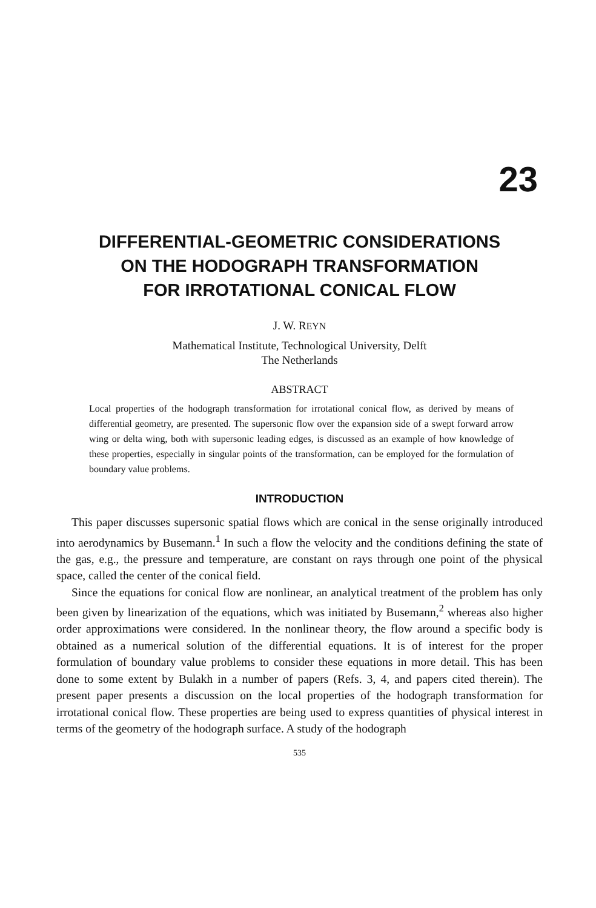23
DIFFERENTIAL-GEOMETRIC CONSIDERATIONS
ON THE HODOGRAPH TRANSFORMATION
FOR IRROTATIONAL CONICAL FLOW
J. W. REYN
Mathematical Institute, Technological University, Delft
The Netherlands
ABSTRACT
Local properties of the hodograph transformation for irrotational conical flow, as derived by means of differential geometry, are presented. The supersonic flow over the expansion side of a swept forward arrow wing or delta wing, both with supersonic leading edges, is discussed as an example of how knowledge of these properties, especially in singular points of the transformation, can be employed for the formulation of boundary value problems.
INTRODUCTION
This paper discusses supersonic spatial flows which are conical in the sense originally introduced into aerodynamics by Busemann.<sup>1</sup> In such a flow the velocity and the conditions defining the state of the gas, e.g., the pressure and temperature, are constant on rays through one point of the physical space, called the center of the conical field.
Since the equations for conical flow are nonlinear, an analytical treatment of the problem has only been given by linearization of the equations, which was initiated by Busemann,<sup>2</sup> whereas also higher order approximations were considered. In the nonlinear theory, the flow around a specific body is obtained as a numerical solution of the differential equations. It is of interest for the proper formulation of boundary value problems to consider these equations in more detail. This has been done to some extent by Bulakh in a number of papers (Refs. 3, 4, and papers cited therein). The present paper presents a discussion on the local properties of the hodograph transformation for irrotational conical flow. These properties are being used to express quantities of physical interest in terms of the geometry of the hodograph surface. A study of the hodograph
535